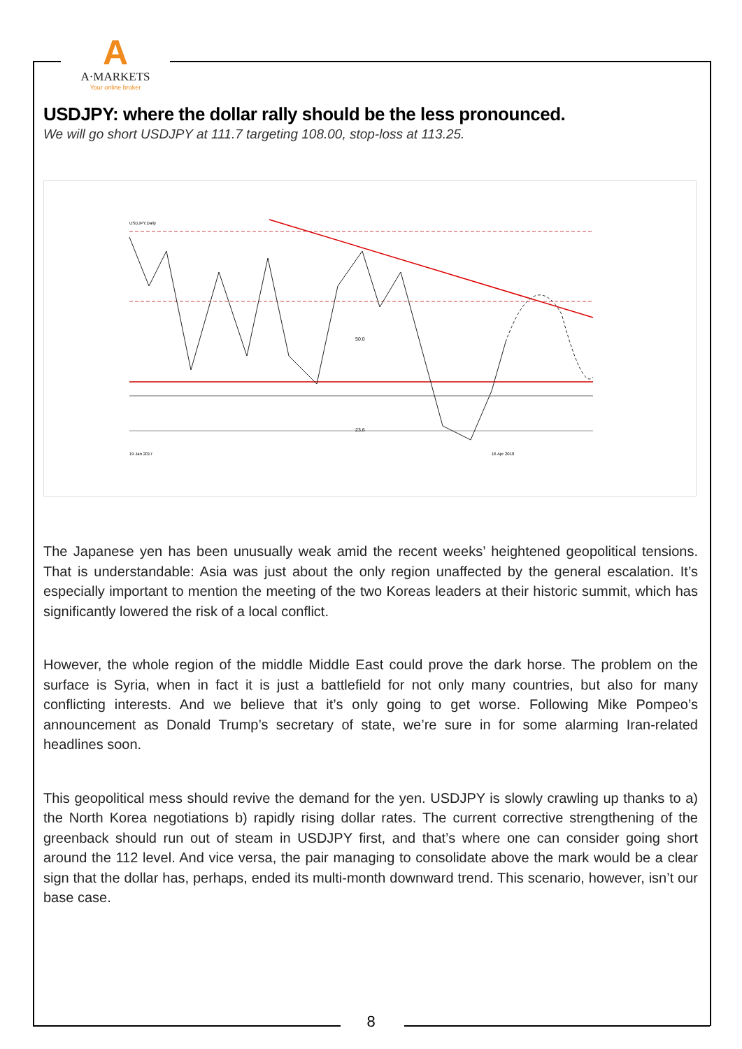A
A·MARKETS
Your online broker
USDJPY: where the dollar rally should be the less pronounced.
We will go short USDJPY at 111.7 targeting 108.00, stop-loss at 113.25.
USDJPY,Daily
50.0
23.6
19 Jan 2017
16 Apr 2018
The Japanese yen has been unusually weak amid the recent weeks’ heightened geopolitical tensions. That is understandable: Asia was just about the only region unaffected by the general escalation. It’s especially important to mention the meeting of the two Koreas leaders at their historic summit, which has significantly lowered the risk of a local conflict.
However, the whole region of the middle Middle East could prove the dark horse. The problem on the surface is Syria, when in fact it is just a battlefield for not only many countries, but also for many conflicting interests. And we believe that it’s only going to get worse. Following Mike Pompeo’s announcement as Donald Trump’s secretary of state, we’re sure in for some alarming Iran-related headlines soon.
This geopolitical mess should revive the demand for the yen. USDJPY is slowly crawling up thanks to a) the North Korea negotiations b) rapidly rising dollar rates. The current corrective strengthening of the greenback should run out of steam in USDJPY first, and that’s where one can consider going short around the 112 level. And vice versa, the pair managing to consolidate above the mark would be a clear sign that the dollar has, perhaps, ended its multi-month downward trend. This scenario, however, isn’t our base case.
8